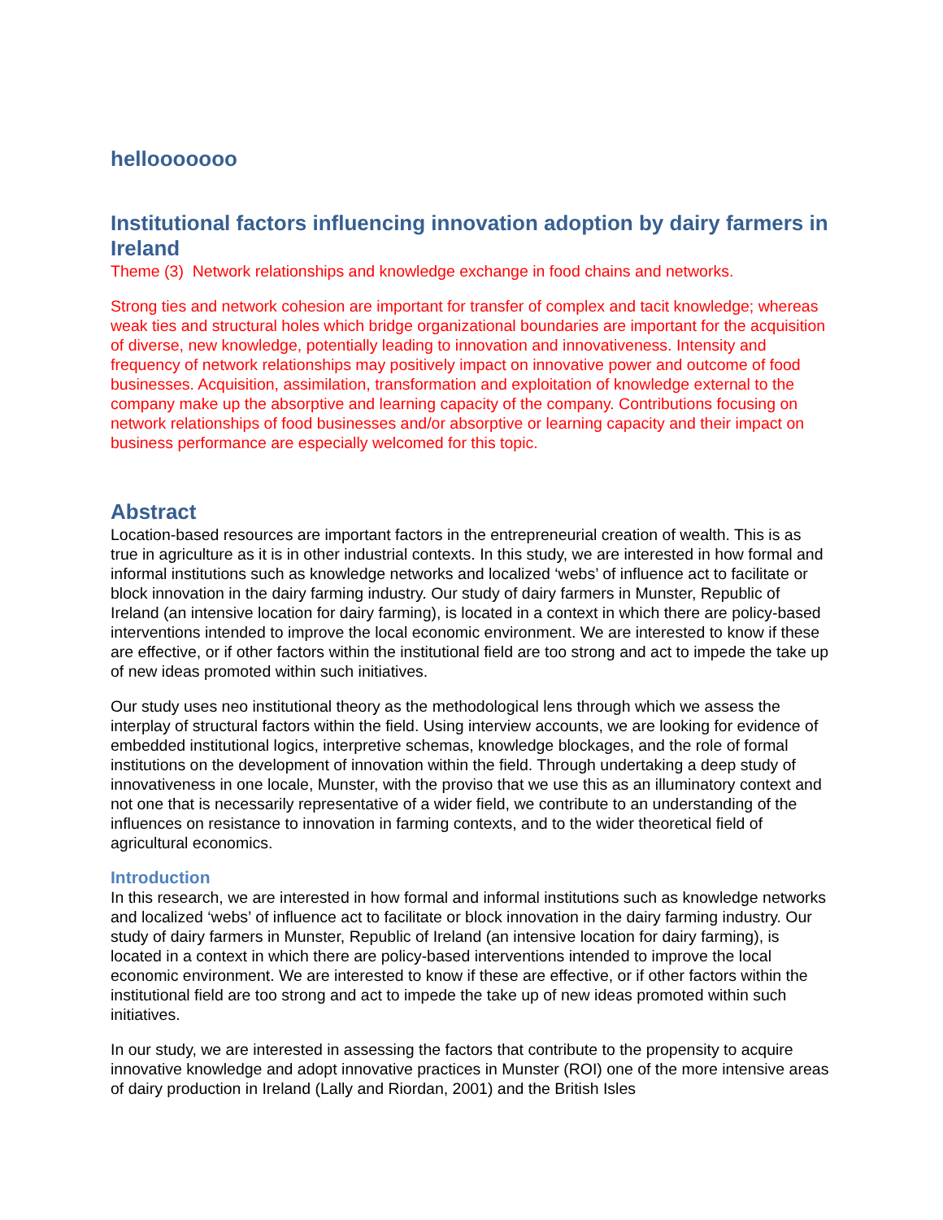hellooooooo
Institutional factors influencing innovation adoption by dairy farmers in Ireland
Theme (3) Network relationships and knowledge exchange in food chains and networks.
Strong ties and network cohesion are important for transfer of complex and tacit knowledge; whereas weak ties and structural holes which bridge organizational boundaries are important for the acquisition of diverse, new knowledge, potentially leading to innovation and innovativeness. Intensity and frequency of network relationships may positively impact on innovative power and outcome of food businesses. Acquisition, assimilation, transformation and exploitation of knowledge external to the company make up the absorptive and learning capacity of the company. Contributions focusing on network relationships of food businesses and/or absorptive or learning capacity and their impact on business performance are especially welcomed for this topic.
Abstract
Location-based resources are important factors in the entrepreneurial creation of wealth. This is as true in agriculture as it is in other industrial contexts. In this study, we are interested in how formal and informal institutions such as knowledge networks and localized ‘webs’ of influence act to facilitate or block innovation in the dairy farming industry. Our study of dairy farmers in Munster, Republic of Ireland (an intensive location for dairy farming), is located in a context in which there are policy-based interventions intended to improve the local economic environment. We are interested to know if these are effective, or if other factors within the institutional field are too strong and act to impede the take up of new ideas promoted within such initiatives.
Our study uses neo institutional theory as the methodological lens through which we assess the interplay of structural factors within the field. Using interview accounts, we are looking for evidence of embedded institutional logics, interpretive schemas, knowledge blockages, and the role of formal institutions on the development of innovation within the field. Through undertaking a deep study of innovativeness in one locale, Munster, with the proviso that we use this as an illuminatory context and not one that is necessarily representative of a wider field, we contribute to an understanding of the influences on resistance to innovation in farming contexts, and to the wider theoretical field of agricultural economics.
Introduction
In this research, we are interested in how formal and informal institutions such as knowledge networks and localized ‘webs’ of influence act to facilitate or block innovation in the dairy farming industry. Our study of dairy farmers in Munster, Republic of Ireland (an intensive location for dairy farming), is located in a context in which there are policy-based interventions intended to improve the local economic environment. We are interested to know if these are effective, or if other factors within the institutional field are too strong and act to impede the take up of new ideas promoted within such initiatives.
In our study, we are interested in assessing the factors that contribute to the propensity to acquire innovative knowledge and adopt innovative practices in Munster (ROI) one of the more intensive areas of dairy production in Ireland (Lally and Riordan, 2001) and the British Isles